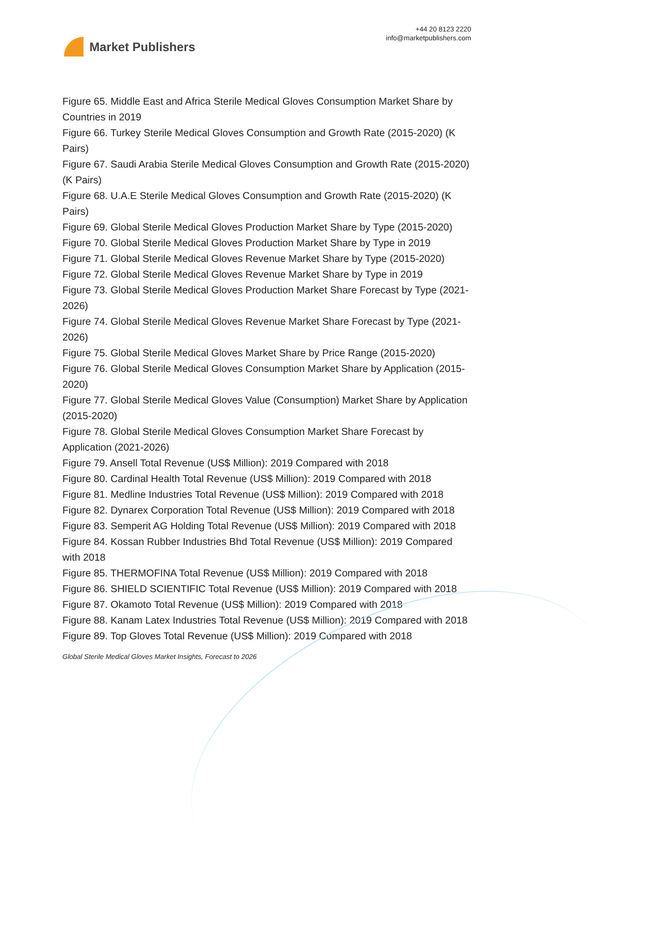Market Publishers
+44 20 8123 2220
info@marketpublishers.com
Figure 65. Middle East and Africa Sterile Medical Gloves Consumption Market Share by Countries in 2019
Figure 66. Turkey Sterile Medical Gloves Consumption and Growth Rate (2015-2020) (K Pairs)
Figure 67. Saudi Arabia Sterile Medical Gloves Consumption and Growth Rate (2015-2020) (K Pairs)
Figure 68. U.A.E Sterile Medical Gloves Consumption and Growth Rate (2015-2020) (K Pairs)
Figure 69. Global Sterile Medical Gloves Production Market Share by Type (2015-2020)
Figure 70. Global Sterile Medical Gloves Production Market Share by Type in 2019
Figure 71. Global Sterile Medical Gloves Revenue Market Share by Type (2015-2020)
Figure 72. Global Sterile Medical Gloves Revenue Market Share by Type in 2019
Figure 73. Global Sterile Medical Gloves Production Market Share Forecast by Type (2021-2026)
Figure 74. Global Sterile Medical Gloves Revenue Market Share Forecast by Type (2021-2026)
Figure 75. Global Sterile Medical Gloves Market Share by Price Range (2015-2020)
Figure 76. Global Sterile Medical Gloves Consumption Market Share by Application (2015-2020)
Figure 77. Global Sterile Medical Gloves Value (Consumption) Market Share by Application (2015-2020)
Figure 78. Global Sterile Medical Gloves Consumption Market Share Forecast by Application (2021-2026)
Figure 79. Ansell Total Revenue (US$ Million): 2019 Compared with 2018
Figure 80. Cardinal Health Total Revenue (US$ Million): 2019 Compared with 2018
Figure 81. Medline Industries Total Revenue (US$ Million): 2019 Compared with 2018
Figure 82. Dynarex Corporation Total Revenue (US$ Million): 2019 Compared with 2018
Figure 83. Semperit AG Holding Total Revenue (US$ Million): 2019 Compared with 2018
Figure 84. Kossan Rubber Industries Bhd Total Revenue (US$ Million): 2019 Compared with 2018
Figure 85. THERMOFINA Total Revenue (US$ Million): 2019 Compared with 2018
Figure 86. SHIELD SCIENTIFIC Total Revenue (US$ Million): 2019 Compared with 2018
Figure 87. Okamoto Total Revenue (US$ Million): 2019 Compared with 2018
Figure 88. Kanam Latex Industries Total Revenue (US$ Million): 2019 Compared with 2018
Figure 89. Top Gloves Total Revenue (US$ Million): 2019 Compared with 2018
Global Sterile Medical Gloves Market Insights, Forecast to 2026